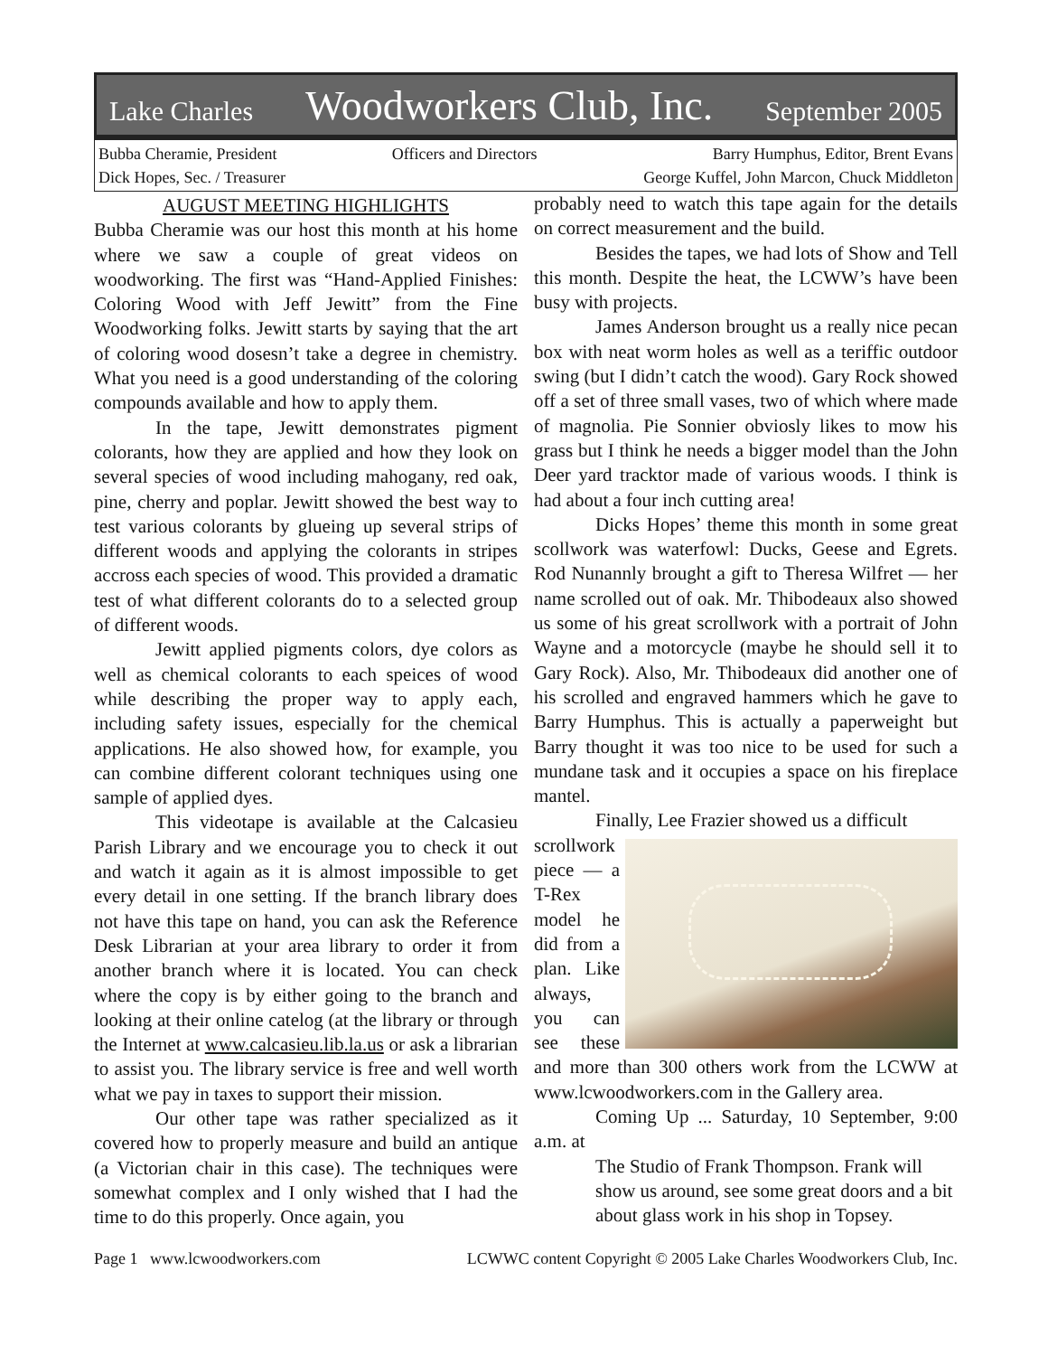Lake Charles Woodworkers Club, Inc. September 2005
Bubba Cheramie, President
Dick Hopes, Sec. / Treasurer
Officers and Directors Barry Humphus, Editor, Brent Evans
George Kuffel, John Marcon, Chuck Middleton
AUGUST MEETING HIGHLIGHTS
Bubba Cheramie was our host this month at his home where we saw a couple of great videos on woodworking. The first was “Hand-Applied Finishes: Coloring Wood with Jeff Jewitt” from the Fine Woodworking folks. Jewitt starts by saying that the art of coloring wood dosesn’t take a degree in chemistry. What you need is a good understanding of the coloring compounds available and how to apply them.
In the tape, Jewitt demonstrates pigment colorants, how they are applied and how they look on several species of wood including mahogany, red oak, pine, cherry and poplar. Jewitt showed the best way to test various colorants by glueing up several strips of different woods and applying the colorants in stripes accross each species of wood. This provided a dramatic test of what different colorants do to a selected group of different woods.
Jewitt applied pigments colors, dye colors as well as chemical colorants to each speices of wood while describing the proper way to apply each, including safety issues, especially for the chemical applications. He also showed how, for example, you can combine different colorant techniques using one sample of applied dyes.
This videotape is available at the Calcasieu Parish Library and we encourage you to check it out and watch it again as it is almost impossible to get every detail in one setting. If the branch library does not have this tape on hand, you can ask the Reference Desk Librarian at your area library to order it from another branch where it is located. You can check where the copy is by either going to the branch and looking at their online catelog (at the library or through the Internet at www.calcasieu.lib.la.us or ask a librarian to assist you. The library service is free and well worth what we pay in taxes to support their mission.
Our other tape was rather specialized as it covered how to properly measure and build an antique (a Victorian chair in this case). The techniques were somewhat complex and I only wished that I had the time to do this properly. Once again, you
probably need to watch this tape again for the details on correct measurement and the build.
Besides the tapes, we had lots of Show and Tell this month. Despite the heat, the LCWW’s have been busy with projects.
James Anderson brought us a really nice pecan box with neat worm holes as well as a teriffic outdoor swing (but I didn’t catch the wood). Gary Rock showed off a set of three small vases, two of which where made of magnolia. Pie Sonnier obviosly likes to mow his grass but I think he needs a bigger model than the John Deer yard tracktor made of various woods. I think is had about a four inch cutting area!
Dicks Hopes’ theme this month in some great scollwork was waterfowl: Ducks, Geese and Egrets. Rod Nunannly brought a gift to Theresa Wilfret — her name scrolled out of oak. Mr. Thibodeaux also showed us some of his great scrollwork with a portrait of John Wayne and a motorcycle (maybe he should sell it to Gary Rock). Also, Mr. Thibodeaux did another one of his scrolled and engraved hammers which he gave to Barry Humphus. This is actually a paperweight but Barry thought it was too nice to be used for such a mundane task and it occupies a space on his fireplace mantel.
Finally, Lee Frazier showed us a difficult
scrollwork piece — a T-Rex model he did from a plan. Like always, you can see these and more than 300 others work from the LCWW at www.lcwoodworkers.com in the Gallery area.
Coming Up ... Saturday, 10 September, 9:00 a.m. at
The Studio of Frank Thompson. Frank will show us around, see some great doors and a bit about glass work in his shop in Topsey.
Page 1 www.lcwoodworkers.com LCWWC content Copyright © 2005 Lake Charles Woodworkers Club, Inc.